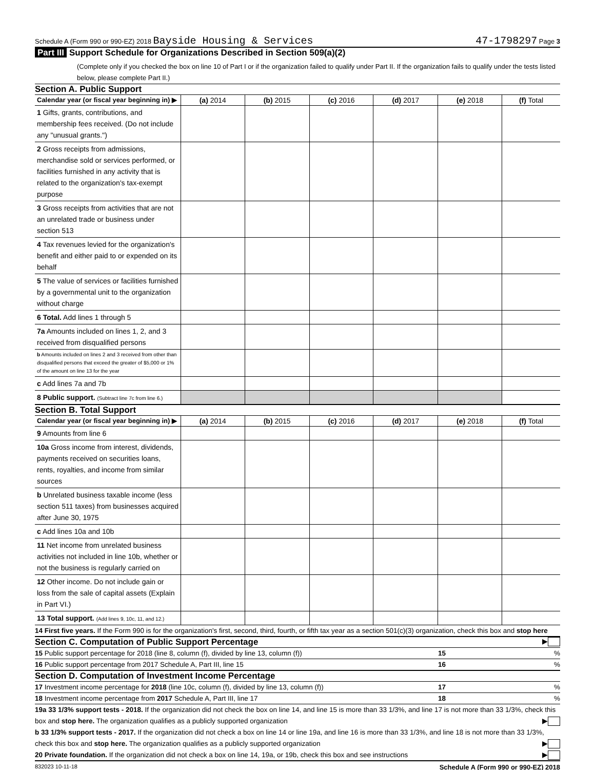Schedule A (Form 990 or 990-EZ) 2018 Bayside Housing & Services
47-1798297 Page 3
Part III Support Schedule for Organizations Described in Section 509(a)(2)
(Complete only if you checked the box on line 10 of Part I or if the organization failed to qualify under Part II. If the organization fails to qualify under the tests listed below, please complete Part II.)
Section A. Public Support
| Calendar year (or fiscal year beginning in) ▶ | (a) 2014 | (b) 2015 | (c) 2016 | (d) 2017 | (e) 2018 | (f) Total |
| --- | --- | --- | --- | --- | --- | --- |
| 1 Gifts, grants, contributions, and membership fees received. (Do not include any "unusual grants.") | | | | | | |
| 2 Gross receipts from admissions, merchandise sold or services performed, or facilities furnished in any activity that is related to the organization's tax-exempt purpose | | | | | | |
| 3 Gross receipts from activities that are not an unrelated trade or business under section 513 | | | | | | |
| 4 Tax revenues levied for the organization's benefit and either paid to or expended on its behalf | | | | | | |
| 5 The value of services or facilities furnished by a governmental unit to the organization without charge | | | | | | |
| 6 Total. Add lines 1 through 5 | | | | | | |
| 7a Amounts included on lines 1, 2, and 3 received from disqualified persons | | | | | | |
| b Amounts included on lines 2 and 3 received from other than disqualified persons that exceed the greater of $5,000 or 1% of the amount on line 13 for the year | | | | | | |
| c Add lines 7a and 7b | | | | | | |
| 8 Public support. (Subtract line 7c from line 6.) | | | | | | |
Section B. Total Support
| Calendar year (or fiscal year beginning in) ▶ | (a) 2014 | (b) 2015 | (c) 2016 | (d) 2017 | (e) 2018 | (f) Total |
| --- | --- | --- | --- | --- | --- | --- |
| 9 Amounts from line 6 | | | | | | |
| 10a Gross income from interest, dividends, payments received on securities loans, rents, royalties, and income from similar sources | | | | | | |
| b Unrelated business taxable income (less section 511 taxes) from businesses acquired after June 30, 1975 | | | | | | |
| c Add lines 10a and 10b | | | | | | |
| 11 Net income from unrelated business activities not included in line 10b, whether or not the business is regularly carried on | | | | | | |
| 12 Other income. Do not include gain or loss from the sale of capital assets (Explain in Part VI.) | | | | | | |
| 13 Total support. (Add lines 9, 10c, 11, and 12.) | | | | | | |
14 First five years. If the Form 990 is for the organization's first, second, third, fourth, or fifth tax year as a section 501(c)(3) organization, check this box and stop here ▶
Section C. Computation of Public Support Percentage
15 Public support percentage for 2018 (line 8, column (f), divided by line 13, column (f)) 15%
16 Public support percentage from 2017 Schedule A, Part III, line 15 16%
Section D. Computation of Investment Income Percentage
17 Investment income percentage for 2018 (line 10c, column (f), divided by line 13, column (f)) 17%
18 Investment income percentage from 2017 Schedule A, Part III, line 17 18%
19a 33 1/3% support tests - 2018. If the organization did not check the box on line 14, and line 15 is more than 33 1/3%, and line 17 is not more than 33 1/3%, check this box and stop here. The organization qualifies as a publicly supported organization ▶
b 33 1/3% support tests - 2017. If the organization did not check a box on line 14 or line 19a, and line 16 is more than 33 1/3%, and line 18 is not more than 33 1/3%, check this box and stop here. The organization qualifies as a publicly supported organization ▶
20 Private foundation. If the organization did not check a box on line 14, 19a, or 19b, check this box and see instructions ▶
832023 10-11-18 Schedule A (Form 990 or 990-EZ) 2018